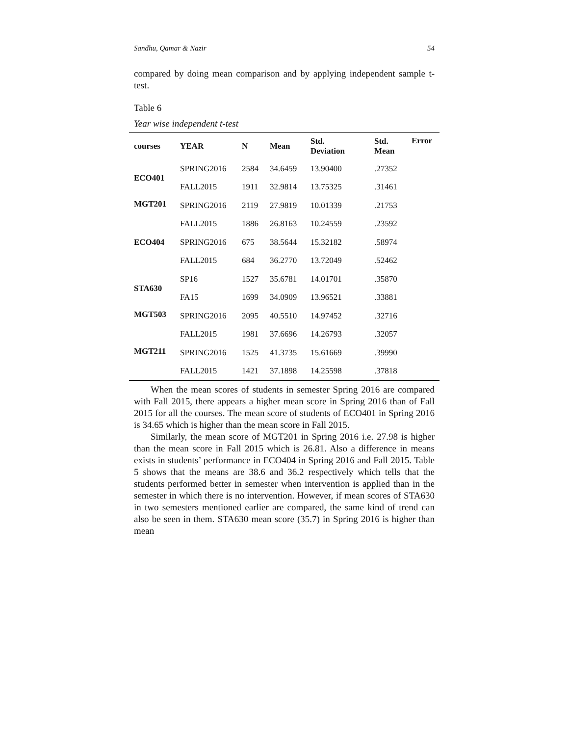Sandhu, Qamar & Nazir 54
compared by doing mean comparison and by applying independent sample t-test.
Table 6
Year wise independent t-test
| courses | YEAR | N | Mean | Std. Deviation | Std. Mean | Error |
| --- | --- | --- | --- | --- | --- | --- |
| ECO401 | SPRING2016 | 2584 | 34.6459 | 13.90400 | .27352 | |
| | FALL2015 | 1911 | 32.9814 | 13.75325 | .31461 | |
| MGT201 | SPRING2016 | 2119 | 27.9819 | 10.01339 | .21753 | |
| | FALL2015 | 1886 | 26.8163 | 10.24559 | .23592 | |
| ECO404 | SPRING2016 | 675 | 38.5644 | 15.32182 | .58974 | |
| | FALL2015 | 684 | 36.2770 | 13.72049 | .52462 | |
| STA630 | SP16 | 1527 | 35.6781 | 14.01701 | .35870 | |
| | FA15 | 1699 | 34.0909 | 13.96521 | .33881 | |
| MGT503 | SPRING2016 | 2095 | 40.5510 | 14.97452 | .32716 | |
| | FALL2015 | 1981 | 37.6696 | 14.26793 | .32057 | |
| MGT211 | SPRING2016 | 1525 | 41.3735 | 15.61669 | .39990 | |
| | FALL2015 | 1421 | 37.1898 | 14.25598 | .37818 | |
When the mean scores of students in semester Spring 2016 are compared with Fall 2015, there appears a higher mean score in Spring 2016 than of Fall 2015 for all the courses. The mean score of students of ECO401 in Spring 2016 is 34.65 which is higher than the mean score in Fall 2015.
Similarly, the mean score of MGT201 in Spring 2016 i.e. 27.98 is higher than the mean score in Fall 2015 which is 26.81. Also a difference in means exists in students’ performance in ECO404 in Spring 2016 and Fall 2015. Table 5 shows that the means are 38.6 and 36.2 respectively which tells that the students performed better in semester when intervention is applied than in the semester in which there is no intervention. However, if mean scores of STA630 in two semesters mentioned earlier are compared, the same kind of trend can also be seen in them. STA630 mean score (35.7) in Spring 2016 is higher than mean